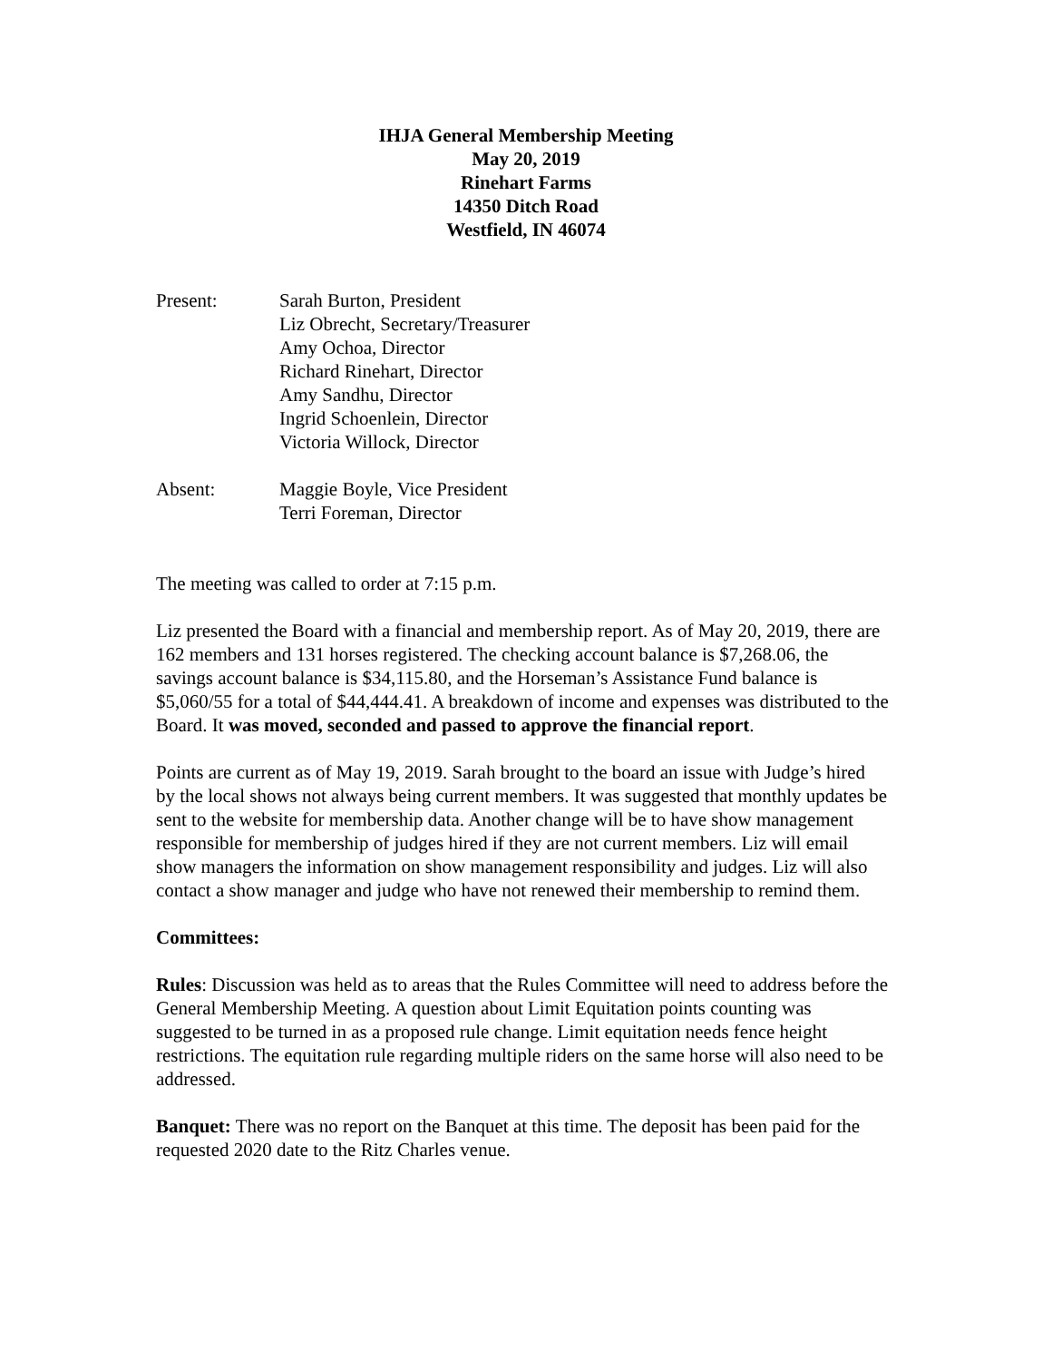IHJA General Membership Meeting
May 20, 2019
Rinehart Farms
14350 Ditch Road
Westfield, IN 46074
Present: Sarah Burton, President
Liz Obrecht, Secretary/Treasurer
Amy Ochoa, Director
Richard Rinehart, Director
Amy Sandhu, Director
Ingrid Schoenlein, Director
Victoria Willock, Director
Absent: Maggie Boyle, Vice President
Terri Foreman, Director
The meeting was called to order at 7:15 p.m.
Liz presented the Board with a financial and membership report. As of May 20, 2019, there are 162 members and 131 horses registered. The checking account balance is $7,268.06, the savings account balance is $34,115.80, and the Horseman’s Assistance Fund balance is $5,060/55 for a total of $44,444.41. A breakdown of income and expenses was distributed to the Board. It was moved, seconded and passed to approve the financial report.
Points are current as of May 19, 2019. Sarah brought to the board an issue with Judge’s hired by the local shows not always being current members. It was suggested that monthly updates be sent to the website for membership data. Another change will be to have show management responsible for membership of judges hired if they are not current members. Liz will email show managers the information on show management responsibility and judges. Liz will also contact a show manager and judge who have not renewed their membership to remind them.
Committees:
Rules: Discussion was held as to areas that the Rules Committee will need to address before the General Membership Meeting. A question about Limit Equitation points counting was suggested to be turned in as a proposed rule change. Limit equitation needs fence height restrictions. The equitation rule regarding multiple riders on the same horse will also need to be addressed.
Banquet: There was no report on the Banquet at this time. The deposit has been paid for the requested 2020 date to the Ritz Charles venue.